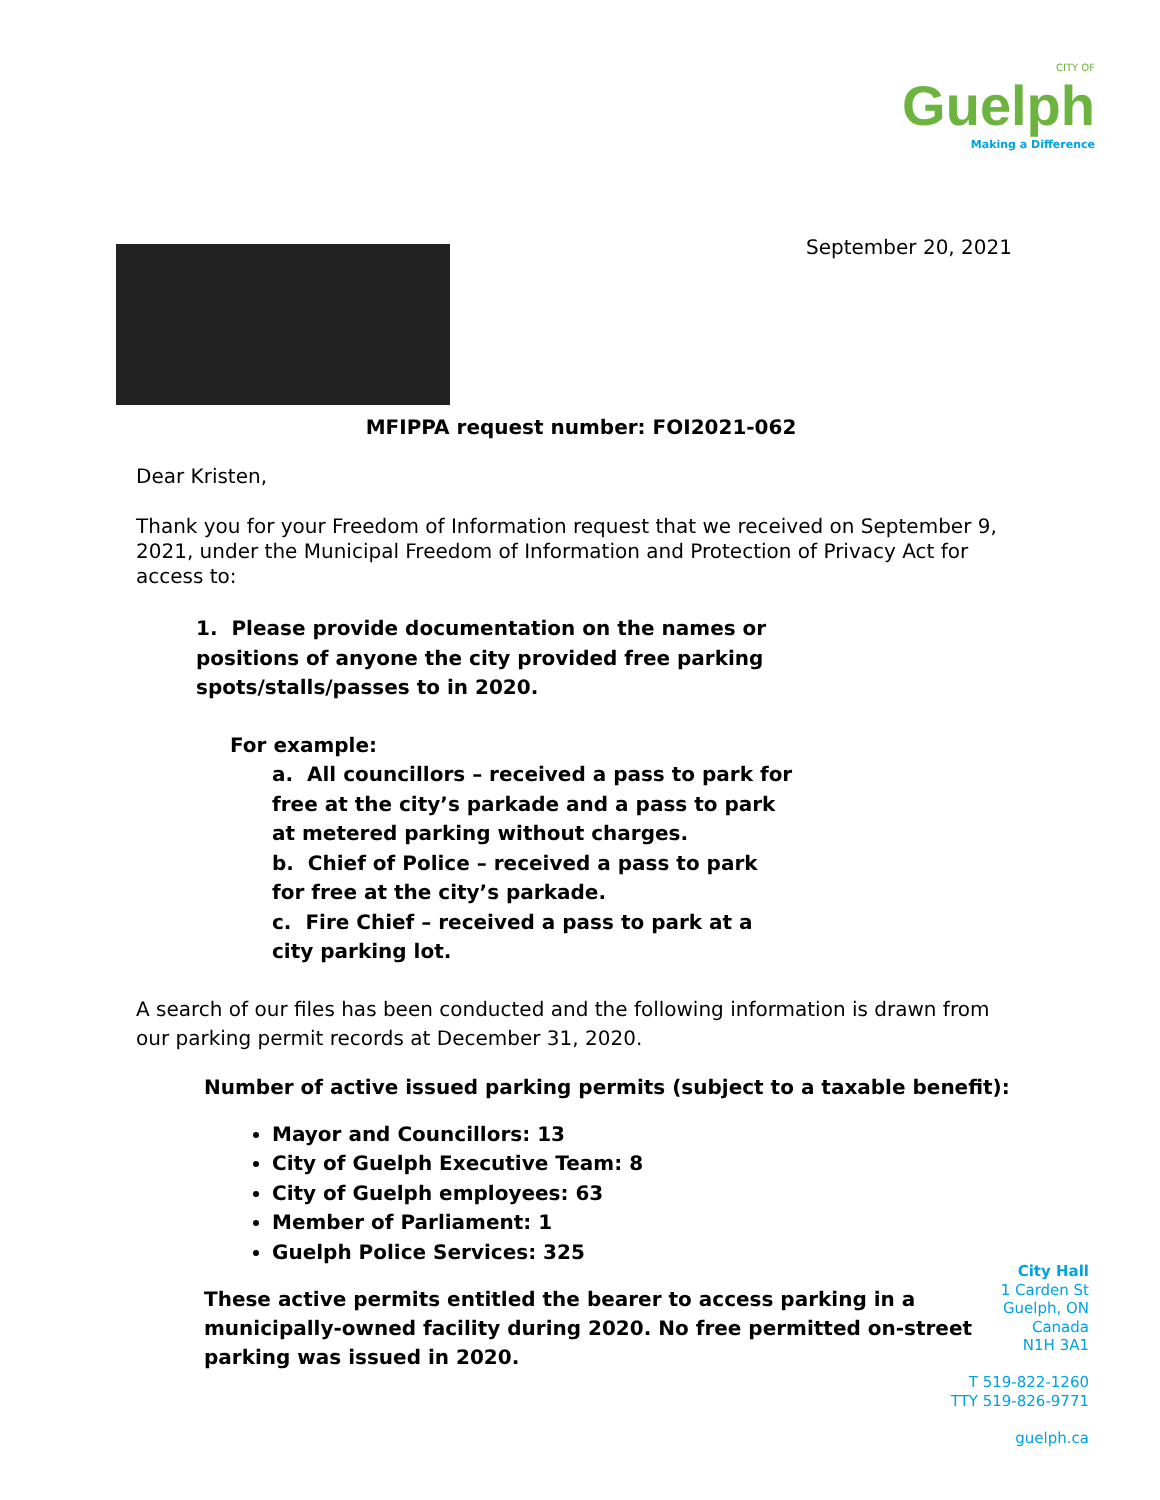CITY OF
Guelph
Making a Difference
September 20, 2021
MFIPPA request number: FOI2021-062
Dear Kristen,
Thank you for your Freedom of Information request that we received on September 9, 2021, under the Municipal Freedom of Information and Protection of Privacy Act for access to:
1. Please provide documentation on the names or positions of anyone the city provided free parking spots/stalls/passes to in 2020.
For example:
a. All councillors – received a pass to park for free at the city’s parkade and a pass to park at metered parking without charges.
b. Chief of Police – received a pass to park for free at the city’s parkade.
c. Fire Chief – received a pass to park at a city parking lot.
A search of our files has been conducted and the following information is drawn from our parking permit records at December 31, 2020.
Number of active issued parking permits (subject to a taxable benefit):
Mayor and Councillors: 13
City of Guelph Executive Team: 8
City of Guelph employees: 63
Member of Parliament: 1
Guelph Police Services: 325
These active permits entitled the bearer to access parking in a municipally-owned facility during 2020. No free permitted on-street parking was issued in 2020.
City Hall
1 Carden St
Guelph, ON
Canada
N1H 3A1
T 519-822-1260
TTY 519-826-9771
guelph.ca